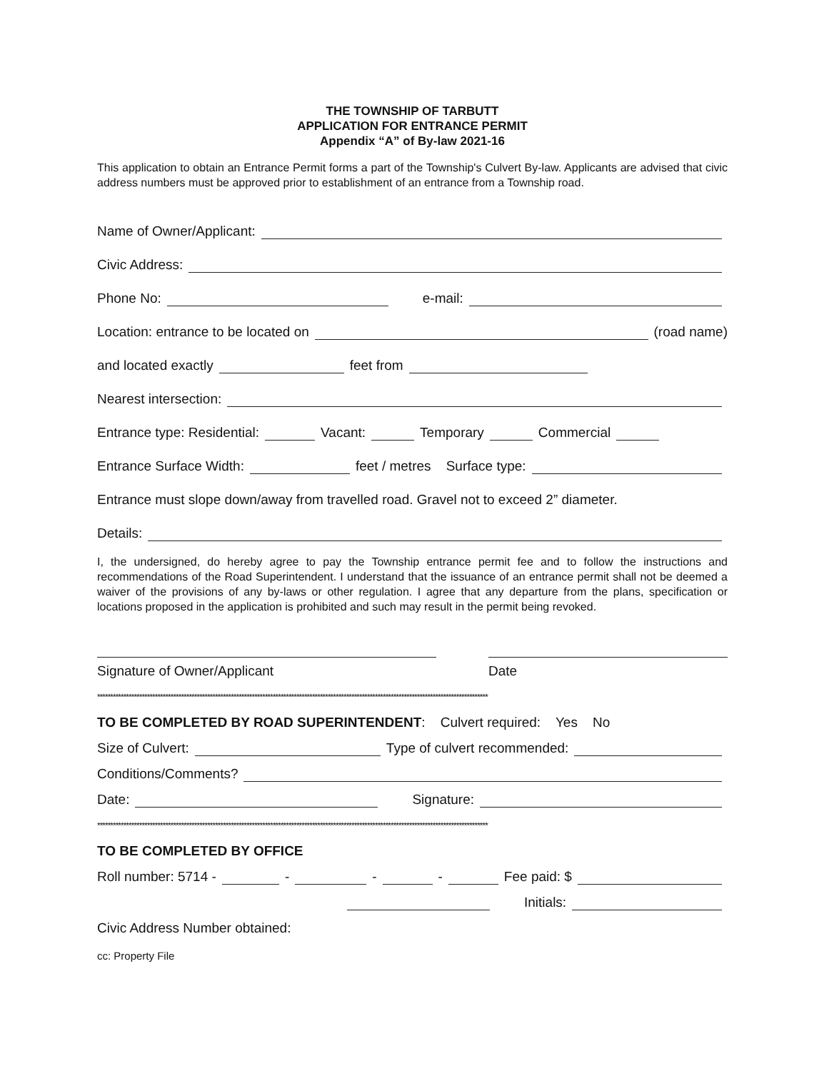THE TOWNSHIP OF TARBUTT
APPLICATION FOR ENTRANCE PERMIT
Appendix “A” of By-law 2021-16
This application to obtain an Entrance Permit forms a part of the Township's Culvert By-law. Applicants are advised that civic address numbers must be approved prior to establishment of an entrance from a Township road.
Name of Owner/Applicant:
Civic Address:
Phone No: e-mail:
Location: entrance to be located on (road name)
and located exactly feet from
Nearest intersection:
Entrance type: Residential: Vacant: Temporary Commercial
Entrance Surface Width: feet / metres Surface type:
Entrance must slope down/away from travelled road. Gravel not to exceed 2” diameter.
Details:
I, the undersigned, do hereby agree to pay the Township entrance permit fee and to follow the instructions and recommendations of the Road Superintendent. I understand that the issuance of an entrance permit shall not be deemed a waiver of the provisions of any by-laws or other regulation. I agree that any departure from the plans, specification or locations proposed in the application is prohibited and such may result in the permit being revoked.
Signature of Owner/Applicant Date
*****************************************************************************************************************************************************
TO BE COMPLETED BY ROAD SUPERINTENDENT: Culvert required: Yes No
Size of Culvert: Type of culvert recommended:
Conditions/Comments?
Date: Signature:
*****************************************************************************************************************************************************
TO BE COMPLETED BY OFFICE
Roll number: 5714 - - - - Fee paid: $
Initials:
Civic Address Number obtained:
cc: Property File